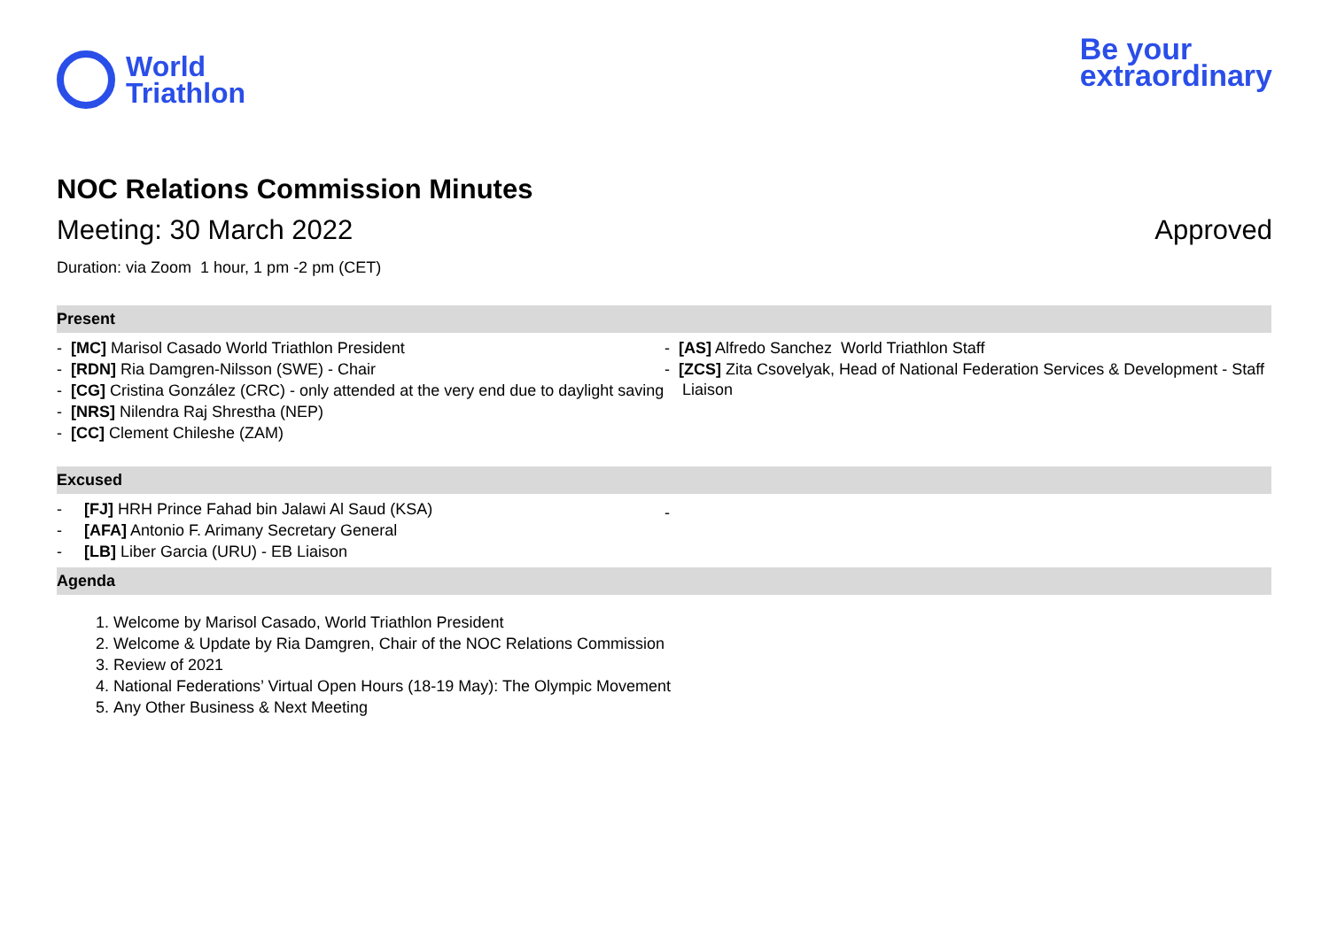World
Triathlon
Be your
extraordinary
NOC Relations Commission Minutes
Meeting: 30 March 2022 Approved
Duration: via Zoom 1 hour, 1 pm -2 pm (CET)
Present
- [MC] Marisol Casado World Triathlon President
- [RDN] Ria Damgren-Nilsson (SWE) - Chair
- [CG] Cristina González (CRC) - only attended at the very end due to daylight saving
- [NRS] Nilendra Raj Shrestha (NEP)
- [CC] Clement Chileshe (ZAM)
- [AS] Alfredo Sanchez World Triathlon Staff
- [ZCS] Zita Csovelyak, Head of National Federation Services & Development - Staff Liaison
Excused
- [FJ] HRH Prince Fahad bin Jalawi Al Saud (KSA)
- [AFA] Antonio F. Arimany Secretary General
- [LB] Liber Garcia (URU) - EB Liaison
-
Agenda
1. Welcome by Marisol Casado, World Triathlon President
2. Welcome & Update by Ria Damgren, Chair of the NOC Relations Commission
3. Review of 2021
4. National Federations’ Virtual Open Hours (18-19 May): The Olympic Movement
5. Any Other Business & Next Meeting